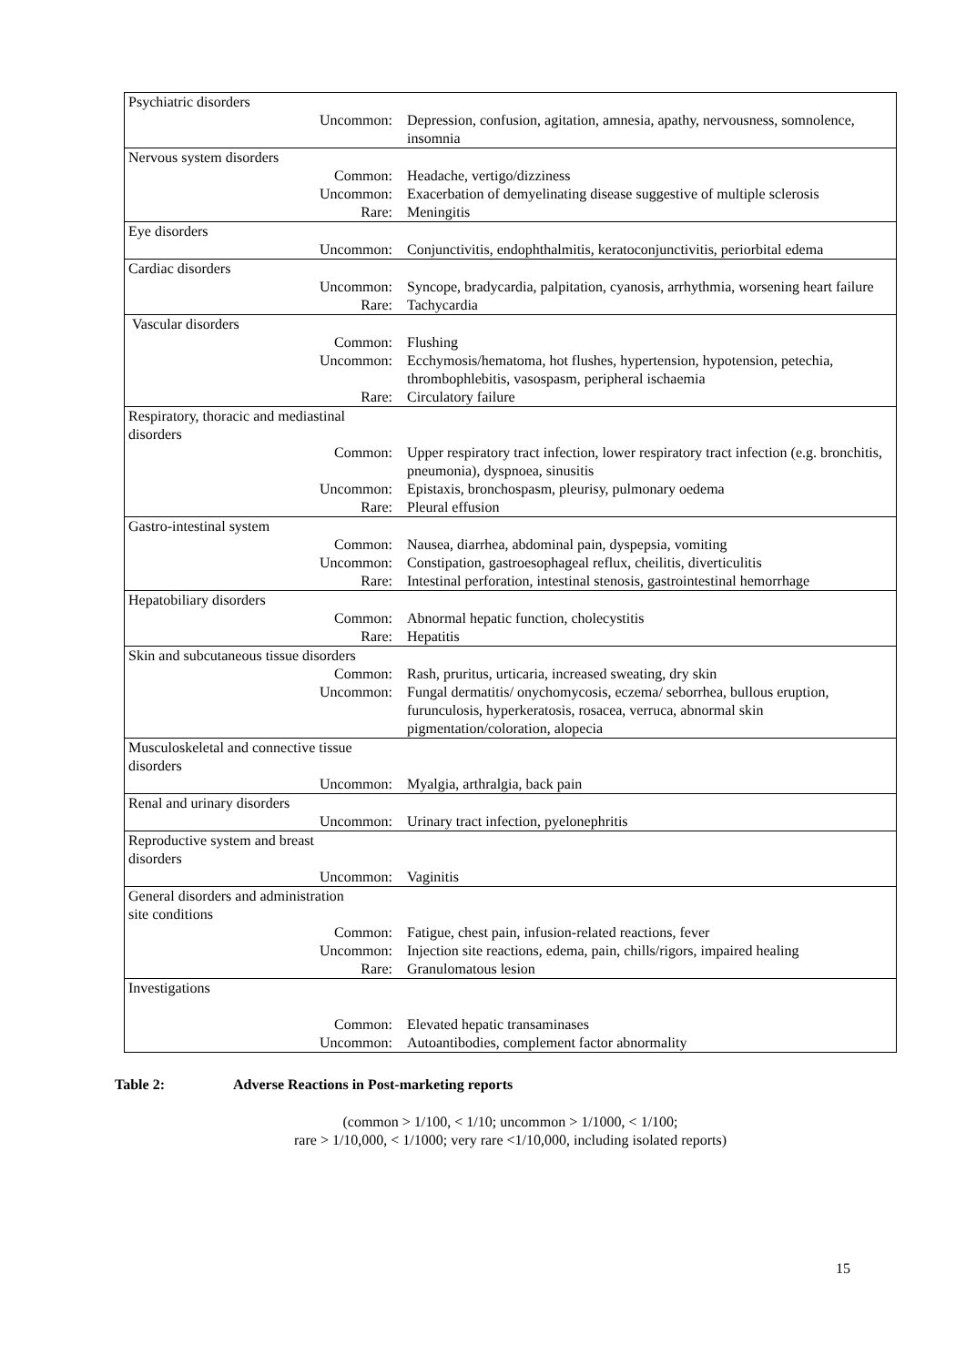| Psychiatric disorders | |
| Uncommon: | Depression, confusion, agitation, amnesia, apathy, nervousness, somnolence, insomnia |
| Nervous system disorders | |
| Common: | Headache, vertigo/dizziness |
| Uncommon: | Exacerbation of demyelinating disease suggestive of multiple sclerosis |
| Rare: | Meningitis |
| Eye disorders | |
| Uncommon: | Conjunctivitis, endophthalmitis, keratoconjunctivitis, periorbital edema |
| Cardiac disorders | |
| Uncommon: | Syncope, bradycardia, palpitation, cyanosis, arrhythmia, worsening heart failure |
| Rare: | Tachycardia |
| Vascular disorders | |
| Common: | Flushing |
| Uncommon: | Ecchymosis/hematoma, hot flushes, hypertension, hypotension, petechia, thrombophlebitis, vasospasm, peripheral ischaemia |
| Rare: | Circulatory failure |
| Respiratory, thoracic and mediastinal disorders | |
| Common: | Upper respiratory tract infection, lower respiratory tract infection (e.g. bronchitis, pneumonia), dyspnoea, sinusitis |
| Uncommon: | Epistaxis, bronchospasm, pleurisy, pulmonary oedema |
| Rare: | Pleural effusion |
| Gastro-intestinal system | |
| Common: | Nausea, diarrhea, abdominal pain, dyspepsia, vomiting |
| Uncommon: | Constipation, gastroesophageal reflux, cheilitis, diverticulitis |
| Rare: | Intestinal perforation, intestinal stenosis, gastrointestinal hemorrhage |
| Hepatobiliary disorders | |
| Common: | Abnormal hepatic function, cholecystitis |
| Rare: | Hepatitis |
| Skin and subcutaneous tissue disorders | |
| Common: | Rash, pruritus, urticaria, increased sweating, dry skin |
| Uncommon: | Fungal dermatitis/ onychomycosis, eczema/ seborrhea, bullous eruption, furunculosis, hyperkeratosis, rosacea, verruca, abnormal skin pigmentation/coloration, alopecia |
| Musculoskeletal and connective tissue disorders | |
| Uncommon: | Myalgia, arthralgia, back pain |
| Renal and urinary disorders | |
| Uncommon: | Urinary tract infection, pyelonephritis |
| Reproductive system and breast disorders | |
| Uncommon: | Vaginitis |
| General disorders and administration site conditions | |
| Common: | Fatigue, chest pain, infusion-related reactions, fever |
| Uncommon: | Injection site reactions, edema, pain, chills/rigors, impaired healing |
| Rare: | Granulomatous lesion |
| Investigations | |
| Common: | Elevated hepatic transaminases |
| Uncommon: | Autoantibodies, complement factor abnormality |
Table 2: Adverse Reactions in Post-marketing reports
(common > 1/100, < 1/10; uncommon > 1/1000, < 1/100;
rare > 1/10,000, < 1/1000; very rare <1/10,000, including isolated reports)
15